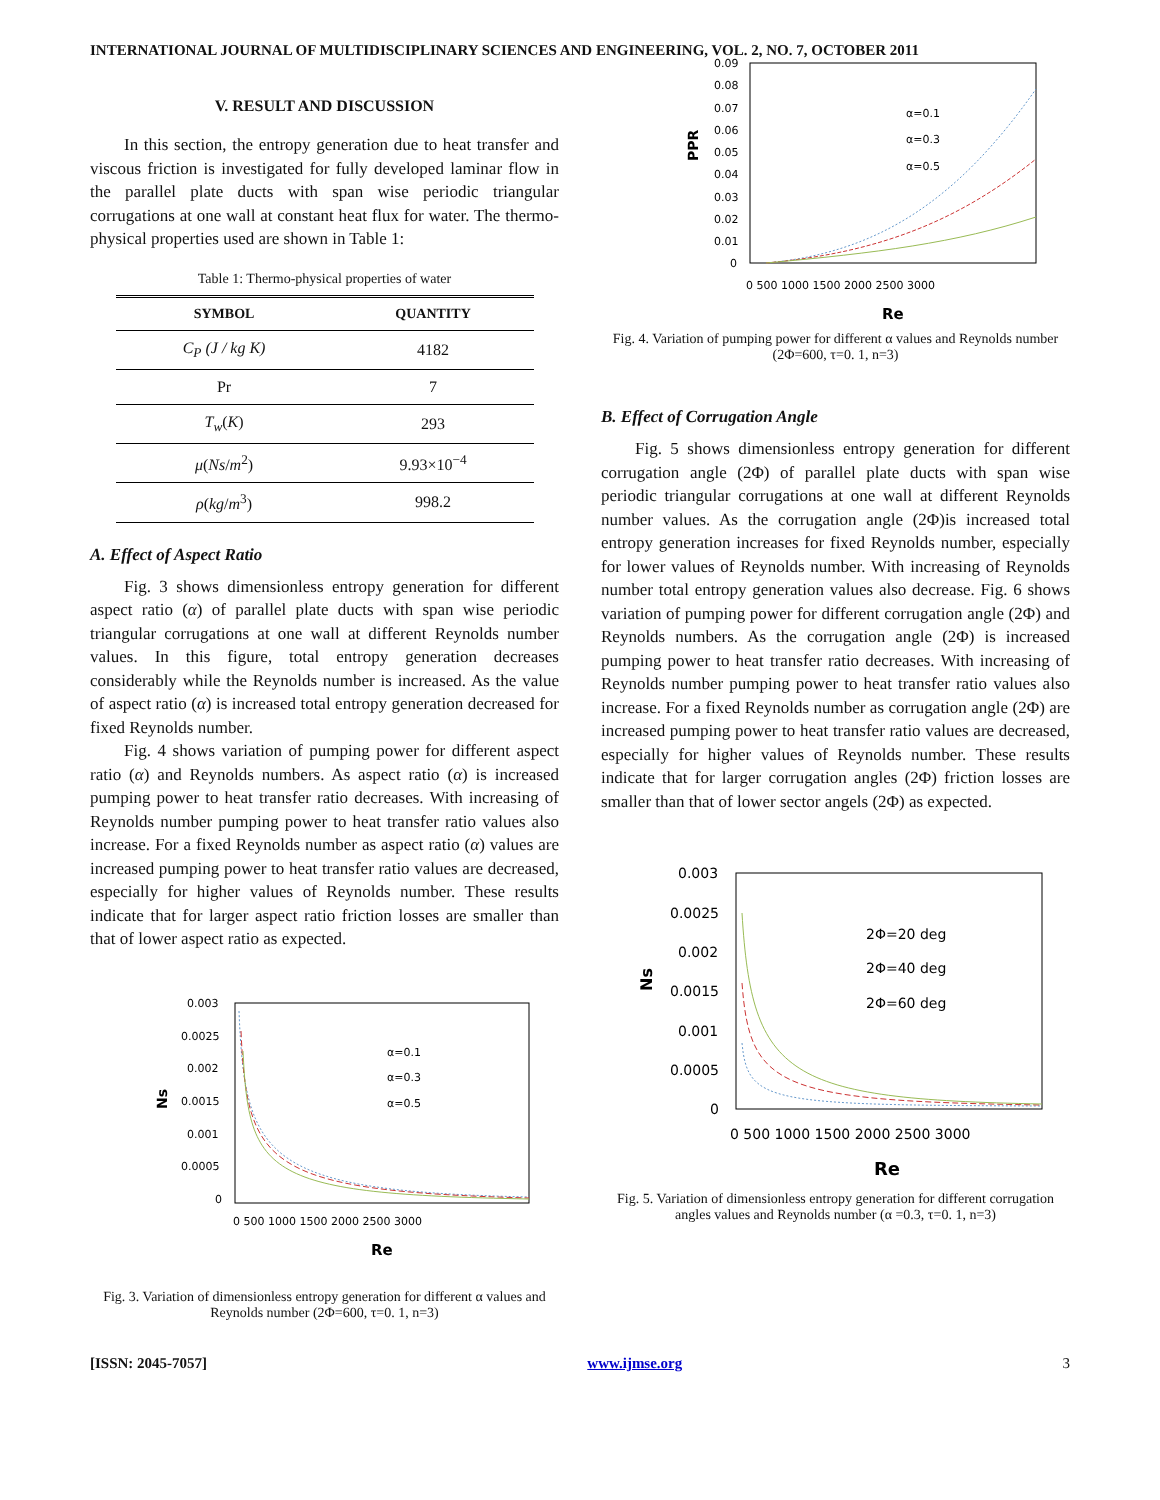INTERNATIONAL JOURNAL OF MULTIDISCIPLINARY SCIENCES AND ENGINEERING, VOL. 2, NO. 7, OCTOBER 2011
V. RESULT AND DISCUSSION
In this section, the entropy generation due to heat transfer and viscous friction is investigated for fully developed laminar flow in the parallel plate ducts with span wise periodic triangular corrugations at one wall at constant heat flux for water. The thermo-physical properties used are shown in Table 1:
Table 1: Thermo-physical properties of water
| SYMBOL | QUANTITY |
| --- | --- |
| C<sub>P</sub> (J / kg K) | 4182 |
| Pr | 7 |
| T<sub>w</sub> ( K ) | 293 |
| μ ( Ns / m<sup>2</sup>) | 9.93×10<sup>−4</sup> |
| ρ ( kg / m<sup>3</sup>) | 998.2 |
A. Effect of Aspect Ratio
Fig. 3 shows dimensionless entropy generation for different aspect ratio (α) of parallel plate ducts with span wise periodic triangular corrugations at one wall at different Reynolds number values. In this figure, total entropy generation decreases considerably while the Reynolds number is increased. As the value of aspect ratio (α) is increased total entropy generation decreased for fixed Reynolds number.
Fig. 4 shows variation of pumping power for different aspect ratio (α) and Reynolds numbers. As aspect ratio (α) is increased pumping power to heat transfer ratio decreases. With increasing of Reynolds number pumping power to heat transfer ratio values also increase. For a fixed Reynolds number as aspect ratio (α) values are increased pumping power to heat transfer ratio values are decreased, especially for higher values of Reynolds number. These results indicate that for larger aspect ratio friction losses are smaller than that of lower aspect ratio as expected.
0.003
0.0025
0.002
0.0015
0.001
0.0005
0
0 500 1000 1500 2000 2500 3000
Re
Ns
α=0.1
α=0.3
α=0.5
Fig. 3. Variation of dimensionless entropy generation for different α values and Reynolds number (2Φ=600, τ=0. 1, n=3)
0.09
0.08
0.07
0.06
0.05
0.04
0.03
0.02
0.01
0
0 500 1000 1500 2000 2500 3000
Re
PPR
α=0.1
α=0.3
α=0.5
Fig. 4. Variation of pumping power for different α values and Reynolds number (2Φ=600, τ=0. 1, n=3)
B. Effect of Corrugation Angle
Fig. 5 shows dimensionless entropy generation for different corrugation angle (2Φ) of parallel plate ducts with span wise periodic triangular corrugations at one wall at different Reynolds number values. As the corrugation angle (2Φ)is increased total entropy generation increases for fixed Reynolds number, especially for lower values of Reynolds number. With increasing of Reynolds number total entropy generation values also decrease. Fig. 6 shows variation of pumping power for different corrugation angle (2Φ) and Reynolds numbers. As the corrugation angle (2Φ) is increased pumping power to heat transfer ratio decreases. With increasing of Reynolds number pumping power to heat transfer ratio values also increase. For a fixed Reynolds number as corrugation angle (2Φ) are increased pumping power to heat transfer ratio values are decreased, especially for higher values of Reynolds number. These results indicate that for larger corrugation angles (2Φ) friction losses are smaller than that of lower sector angels (2Φ) as expected.
0.003
0.0025
0.002
0.0015
0.001
0.0005
0
0 500 1000 1500 2000 2500 3000
Re
Ns
2Φ=20 deg
2Φ=40 deg
2Φ=60 deg
Fig. 5. Variation of dimensionless entropy generation for different corrugation angles values and Reynolds number (α =0.3, τ=0. 1, n=3)
[ISSN: 2045-7057] www.ijmse.org 3